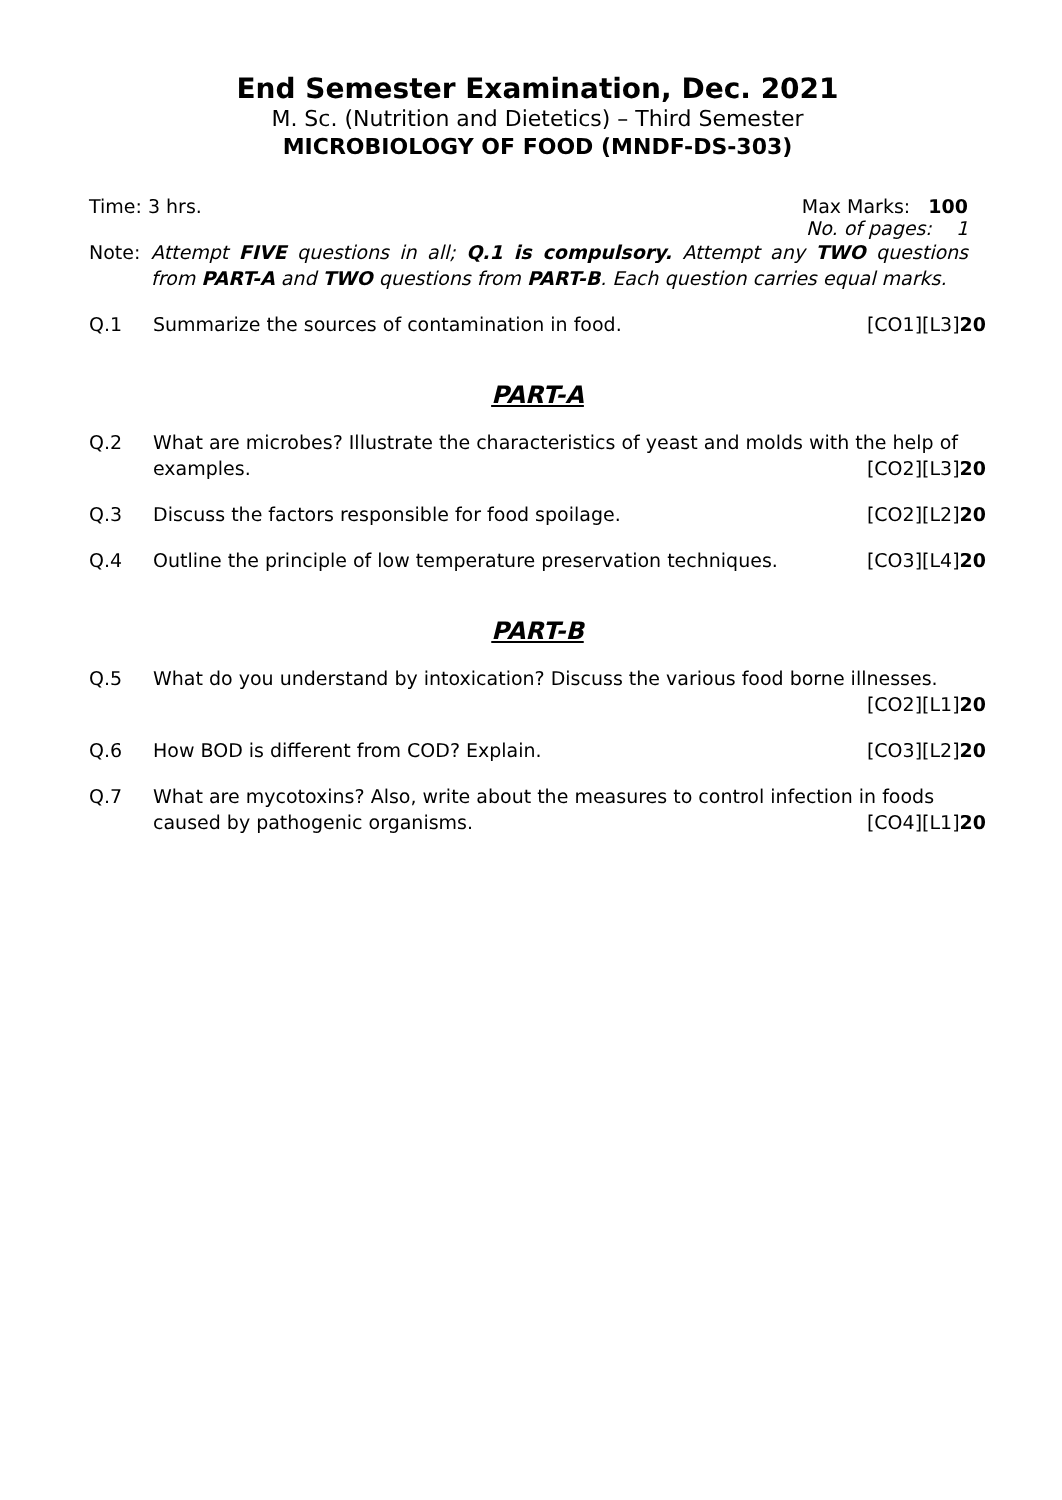End Semester Examination, Dec. 2021
M. Sc. (Nutrition and Dietetics) – Third Semester
MICROBIOLOGY OF FOOD (MNDF-DS-303)
Time: 3 hrs. Max Marks: 100
No. of pages: 1
Note: Attempt FIVE questions in all; Q.1 is compulsory. Attempt any TWO questions from PART-A and TWO questions from PART-B. Each question carries equal marks.
Q.1 Summarize the sources of contamination in food. [CO1][L3]20
PART-A
Q.2 What are microbes? Illustrate the characteristics of yeast and molds with the help of
examples. [CO2][L3]20
Q.3 Discuss the factors responsible for food spoilage. [CO2][L2]20
Q.4 Outline the principle of low temperature preservation techniques. [CO3][L4]20
PART-B
Q.5 What do you understand by intoxication? Discuss the various food borne illnesses.
[CO2][L1]20
Q.6 How BOD is different from COD? Explain. [CO3][L2]20
Q.7 What are mycotoxins? Also, write about the measures to control infection in foods
caused by pathogenic organisms. [CO4][L1]20